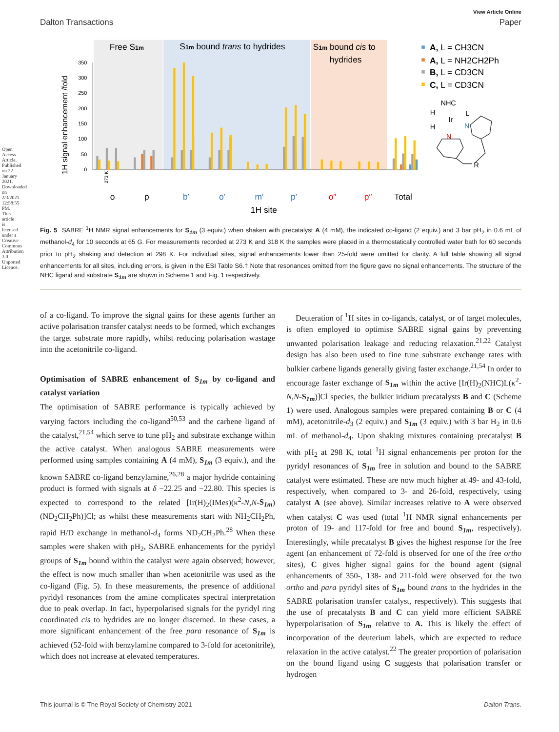View Article Online
Dalton Transactions Paper
Free S1m
S1m bound trans to hydrides
S1m bound cis to
hydrides
0
50
100
150
200
250
300
350
1H signal enhancement /fold
273 K
o
p
b′
o′
m′
p′
o″
p″
Total
1H site
A, L = CH3CN
A, L = NH2CH2Ph
B, L = CD3CN
C, L = CD3CN
NHC
H
H
Ir
L
N
N
R
Fig. 5 SABRE <sup>1</sup>H NMR signal enhancements for S<sub>1m</sub> (3 equiv.) when shaken with precatalyst A (4 mM), the indicated co-ligand (2 equiv.) and 3 bar pH<sub>2</sub> in 0.6 mL of methanol-d<sub>4</sub> for 10 seconds at 65 G. For measurements recorded at 273 K and 318 K the samples were placed in a thermostatically controlled water bath for 60 seconds prior to pH<sub>2</sub> shaking and detection at 298 K. For individual sites, signal enhancements lower than 25-fold were omitted for clarity. A full table showing all signal enhancements for all sites, including errors, is given in the ESI Table S6.† Note that resonances omitted from the figure gave no signal enhancements. The structure of the NHC ligand and substrate S<sub>1m</sub> are shown in Scheme 1 and Fig. 1 respectively.
of a co-ligand. To improve the signal gains for these agents further an active polarisation transfer catalyst needs to be formed, which exchanges the target substrate more rapidly, whilst reducing polarisation wastage into the acetonitrile co-ligand.
Optimisation of SABRE enhancement of S<sub>1m</sub> by co-ligand and catalyst variation
The optimisation of SABRE performance is typically achieved by varying factors including the co-ligand<sup>50,53</sup> and the carbene ligand of the catalyst,<sup>21,54</sup> which serve to tune pH<sub>2</sub> and substrate exchange within the active catalyst. When analogous SABRE measurements were performed using samples containing A (4 mM), S<sub>1m</sub> (3 equiv.), and the known SABRE co-ligand benzylamine,<sup>26,28</sup> a major hydride containing product is formed with signals at δ −22.25 and −22.80. This species is expected to correspond to the related [Ir(H)<sub>2</sub>(IMes)(κ<sup>2</sup>-N,N-S<sub>1m</sub>)(ND<sub>2</sub>CH<sub>2</sub>Ph)]Cl; as whilst these measurements start with NH<sub>2</sub>CH<sub>2</sub>Ph, rapid H/D exchange in methanol-d<sub>4</sub> forms ND<sub>2</sub>CH<sub>2</sub>Ph.<sup>28</sup> When these samples were shaken with pH<sub>2</sub>, SABRE enhancements for the pyridyl groups of S<sub>1m</sub> bound within the catalyst were again observed; however, the effect is now much smaller than when acetonitrile was used as the co-ligand (Fig. 5). In these measurements, the presence of additional pyridyl resonances from the amine complicates spectral interpretation due to peak overlap. In fact, hyperpolarised signals for the pyridyl ring coordinated cis to hydrides are no longer discerned. In these cases, a more significant enhancement of the free para resonance of S<sub>1m</sub> is achieved (52-fold with benzylamine compared to 3-fold for acetonitrile), which does not increase at elevated temperatures.
Deuteration of <sup>1</sup>H sites in co-ligands, catalyst, or of target molecules, is often employed to optimise SABRE signal gains by preventing unwanted polarisation leakage and reducing relaxation.<sup>21,22</sup> Catalyst design has also been used to fine tune substrate exchange rates with bulkier carbene ligands generally giving faster exchange.<sup>21,54</sup> In order to encourage faster exchange of S<sub>1m</sub> within the active [Ir(H)<sub>2</sub>(NHC)L(κ<sup>2</sup>-N,N-S<sub>1m</sub>)]Cl species, the bulkier iridium precatalysts B and C (Scheme 1) were used. Analogous samples were prepared containing B or C (4 mM), acetonitrile-d<sub>3</sub> (2 equiv.) and S<sub>1m</sub> (3 equiv.) with 3 bar H<sub>2</sub> in 0.6 mL of methanol-d<sub>4</sub>. Upon shaking mixtures containing precatalyst B with pH<sub>2</sub> at 298 K, total <sup>1</sup>H signal enhancements per proton for the pyridyl resonances of S<sub>1m</sub> free in solution and bound to the SABRE catalyst were estimated. These are now much higher at 49- and 43-fold, respectively, when compared to 3- and 26-fold, respectively, using catalyst A (see above). Similar increases relative to A were observed when catalyst C was used (total <sup>1</sup>H NMR signal enhancements per proton of 19- and 117-fold for free and bound S<sub>1m</sub>, respectively). Interestingly, while precatalyst B gives the highest response for the free agent (an enhancement of 72-fold is observed for one of the free ortho sites), C gives higher signal gains for the bound agent (signal enhancements of 350-, 138- and 211-fold were observed for the two ortho and para pyridyl sites of S<sub>1m</sub> bound trans to the hydrides in the SABRE polarisation transfer catalyst, respectively). This suggests that the use of precatalysts B and C can yield more efficient SABRE hyperpolarisation of S<sub>1m</sub> relative to A. This is likely the effect of incorporation of the deuterium labels, which are expected to reduce relaxation in the active catalyst.<sup>22</sup> The greater proportion of polarisation on the bound ligand using C suggests that polarisation transfer or hydrogen
This journal is © The Royal Society of Chemistry 2021 Dalton Trans.
Open Access Article. Published on 22 January 2021. Downloaded on 2/3/2021 12:58:55 PM. This article is licensed under a Creative Commons Attribution 3.0 Unported Licence.